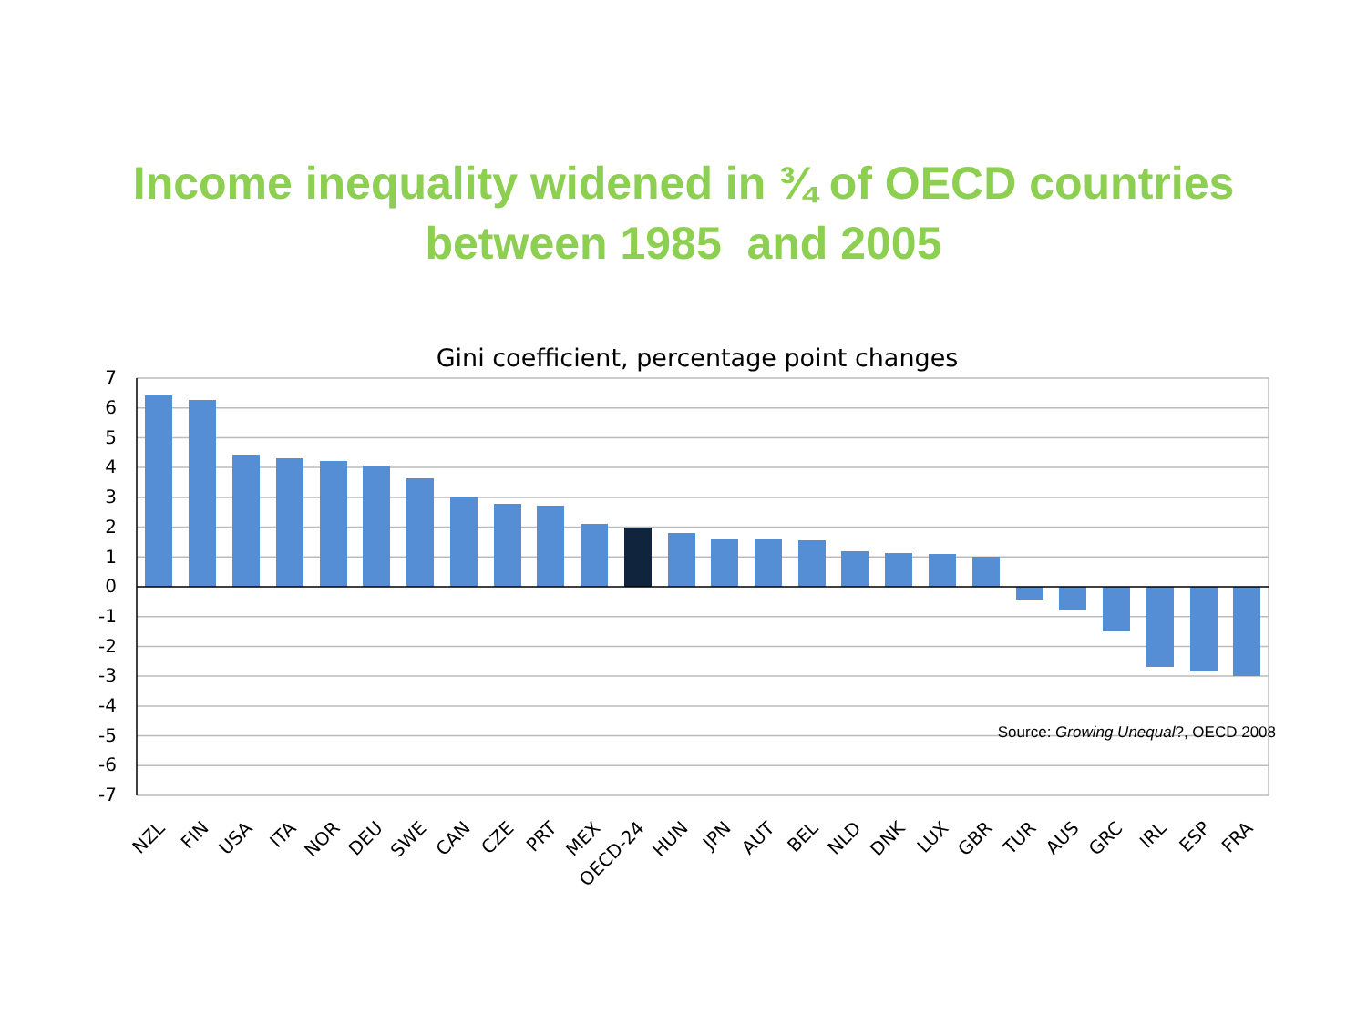Income inequality widened in ¾ of OECD countries
between 1985 and 2005
Gini coefficient, percentage point changes
7
6
5
4
3
2
1
0
-1
-2
-3
-4
-5
-6
-7
NZL
FIN
USA
ITA
NOR
DEU
SWE
CAN
CZE
PRT
MEX
OECD-24
HUN
JPN
AUT
BEL
NLD
DNK
LUX
GBR
TUR
AUS
GRC
IRL
ESP
FRA
Source: Growing Unequal?, OECD 2008